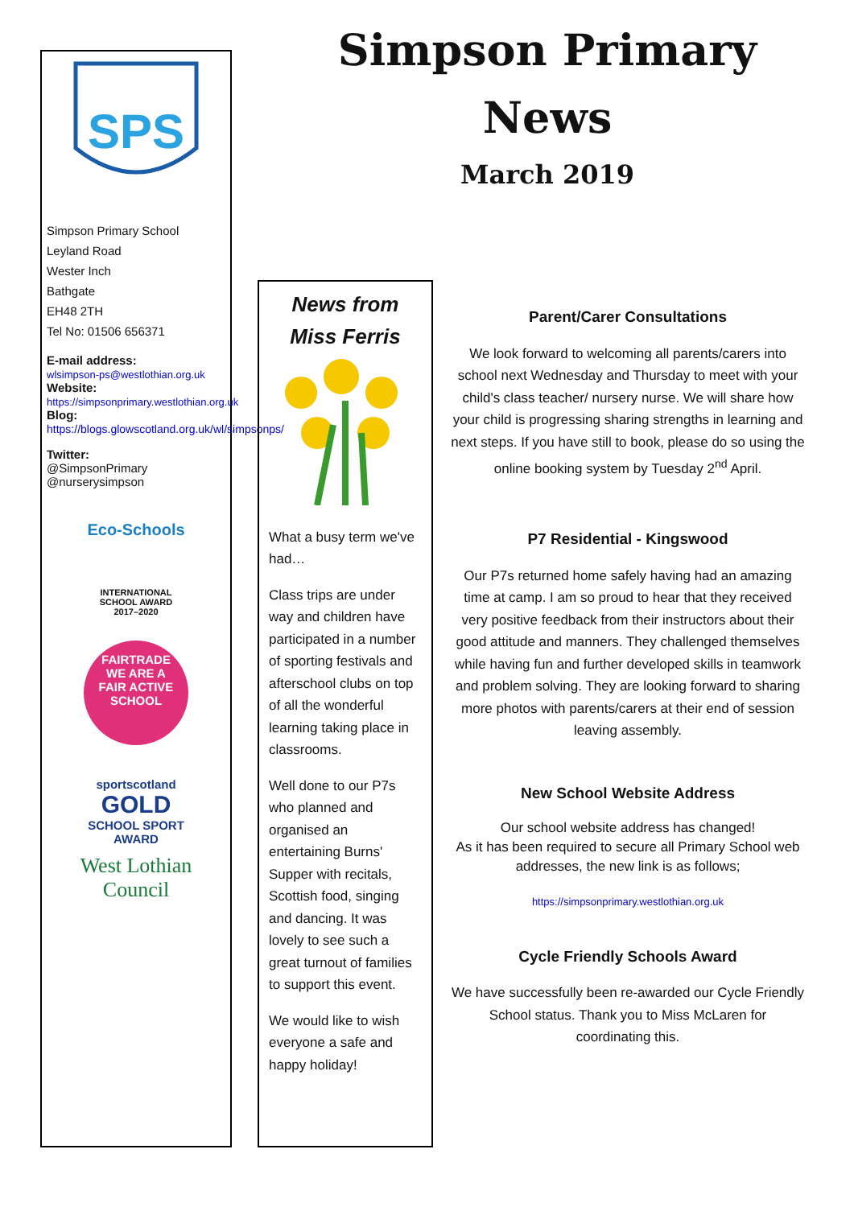Simpson Primary
News
March 2019
SPS
Simpson Primary School
Leyland Road
Wester Inch
Bathgate
EH48 2TH
Tel No: 01506 656371
E-mail address:
wlsimpson-ps@westlothian.org.uk
Website:
https://simpsonprimary.westlothian.org.uk
Blog:
https://blogs.glowscotland.org.uk/wl/simpsonps/
Twitter:
@SimpsonPrimary
@nurserysimpson
Eco-Schools
INTERNATIONAL
SCHOOL AWARD
2017–2020
FAIRTRADE
WE ARE A
FAIR ACTIVE
SCHOOL
sportscotland
GOLD
SCHOOL SPORT
AWARD
West Lothian
Council
News from
Miss Ferris
What a busy term we've had…
Class trips are under way and children have participated in a number of sporting festivals and afterschool clubs on top of all the wonderful learning taking place in classrooms.
Well done to our P7s who planned and organised an entertaining Burns' Supper with recitals, Scottish food, singing and dancing. It was lovely to see such a great turnout of families to support this event.
We would like to wish everyone a safe and happy holiday!
Parent/Carer Consultations
We look forward to welcoming all parents/carers into school next Wednesday and Thursday to meet with your child's class teacher/ nursery nurse. We will share how your child is progressing sharing strengths in learning and next steps. If you have still to book, please do so using the online booking system by Tuesday 2<sup>nd</sup> April.
P7 Residential - Kingswood
Our P7s returned home safely having had an amazing time at camp. I am so proud to hear that they received very positive feedback from their instructors about their good attitude and manners. They challenged themselves while having fun and further developed skills in teamwork and problem solving. They are looking forward to sharing more photos with parents/carers at their end of session leaving assembly.
New School Website Address
Our school website address has changed!
As it has been required to secure all Primary School web addresses, the new link is as follows;
https://simpsonprimary.westlothian.org.uk
Cycle Friendly Schools Award
We have successfully been re-awarded our Cycle Friendly School status. Thank you to Miss McLaren for coordinating this.